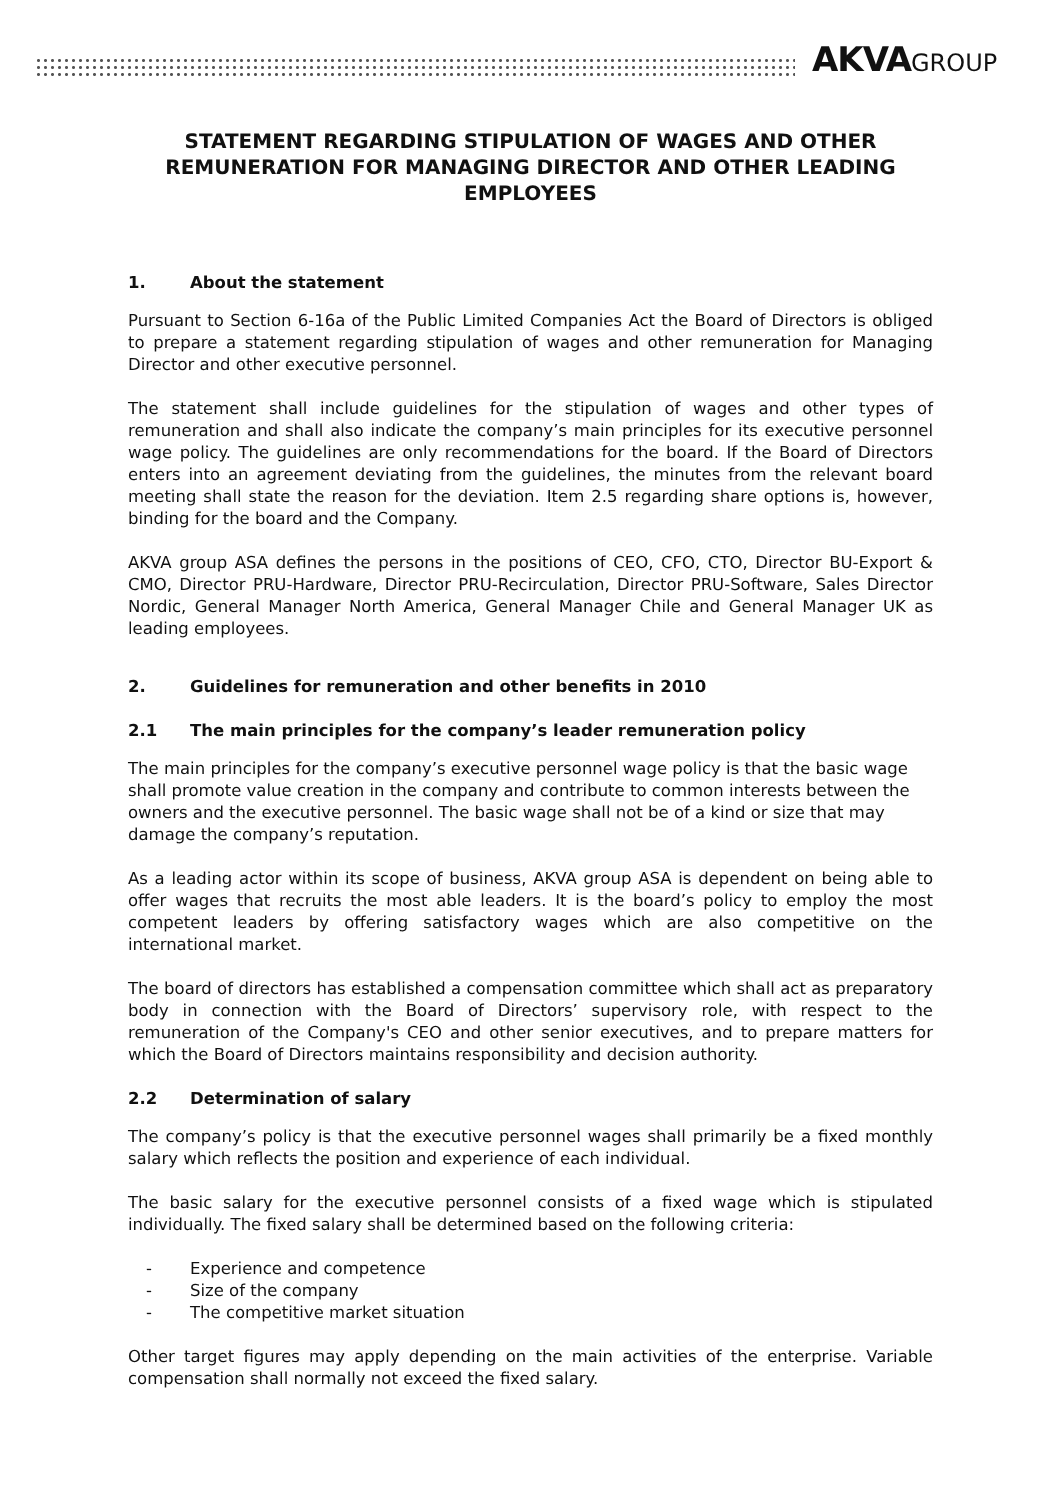AKVAGROUP
STATEMENT REGARDING STIPULATION OF WAGES AND OTHER REMUNERATION FOR MANAGING DIRECTOR AND OTHER LEADING EMPLOYEES
1. About the statement
Pursuant to Section 6-16a of the Public Limited Companies Act the Board of Directors is obliged to prepare a statement regarding stipulation of wages and other remuneration for Managing Director and other executive personnel.
The statement shall include guidelines for the stipulation of wages and other types of remuneration and shall also indicate the company’s main principles for its executive personnel wage policy. The guidelines are only recommendations for the board. If the Board of Directors enters into an agreement deviating from the guidelines, the minutes from the relevant board meeting shall state the reason for the deviation. Item 2.5 regarding share options is, however, binding for the board and the Company.
AKVA group ASA defines the persons in the positions of CEO, CFO, CTO, Director BU-Export & CMO, Director PRU-Hardware, Director PRU-Recirculation, Director PRU-Software, Sales Director Nordic, General Manager North America, General Manager Chile and General Manager UK as leading employees.
2. Guidelines for remuneration and other benefits in 2010
2.1 The main principles for the company’s leader remuneration policy
The main principles for the company’s executive personnel wage policy is that the basic wage shall promote value creation in the company and contribute to common interests between the owners and the executive personnel. The basic wage shall not be of a kind or size that may damage the company’s reputation.
As a leading actor within its scope of business, AKVA group ASA is dependent on being able to offer wages that recruits the most able leaders. It is the board’s policy to employ the most competent leaders by offering satisfactory wages which are also competitive on the international market.
The board of directors has established a compensation committee which shall act as preparatory body in connection with the Board of Directors’ supervisory role, with respect to the remuneration of the Company's CEO and other senior executives, and to prepare matters for which the Board of Directors maintains responsibility and decision authority.
2.2 Determination of salary
The company’s policy is that the executive personnel wages shall primarily be a fixed monthly salary which reflects the position and experience of each individual.
The basic salary for the executive personnel consists of a fixed wage which is stipulated individually. The fixed salary shall be determined based on the following criteria:
- Experience and competence
- Size of the company
- The competitive market situation
Other target figures may apply depending on the main activities of the enterprise. Variable compensation shall normally not exceed the fixed salary.